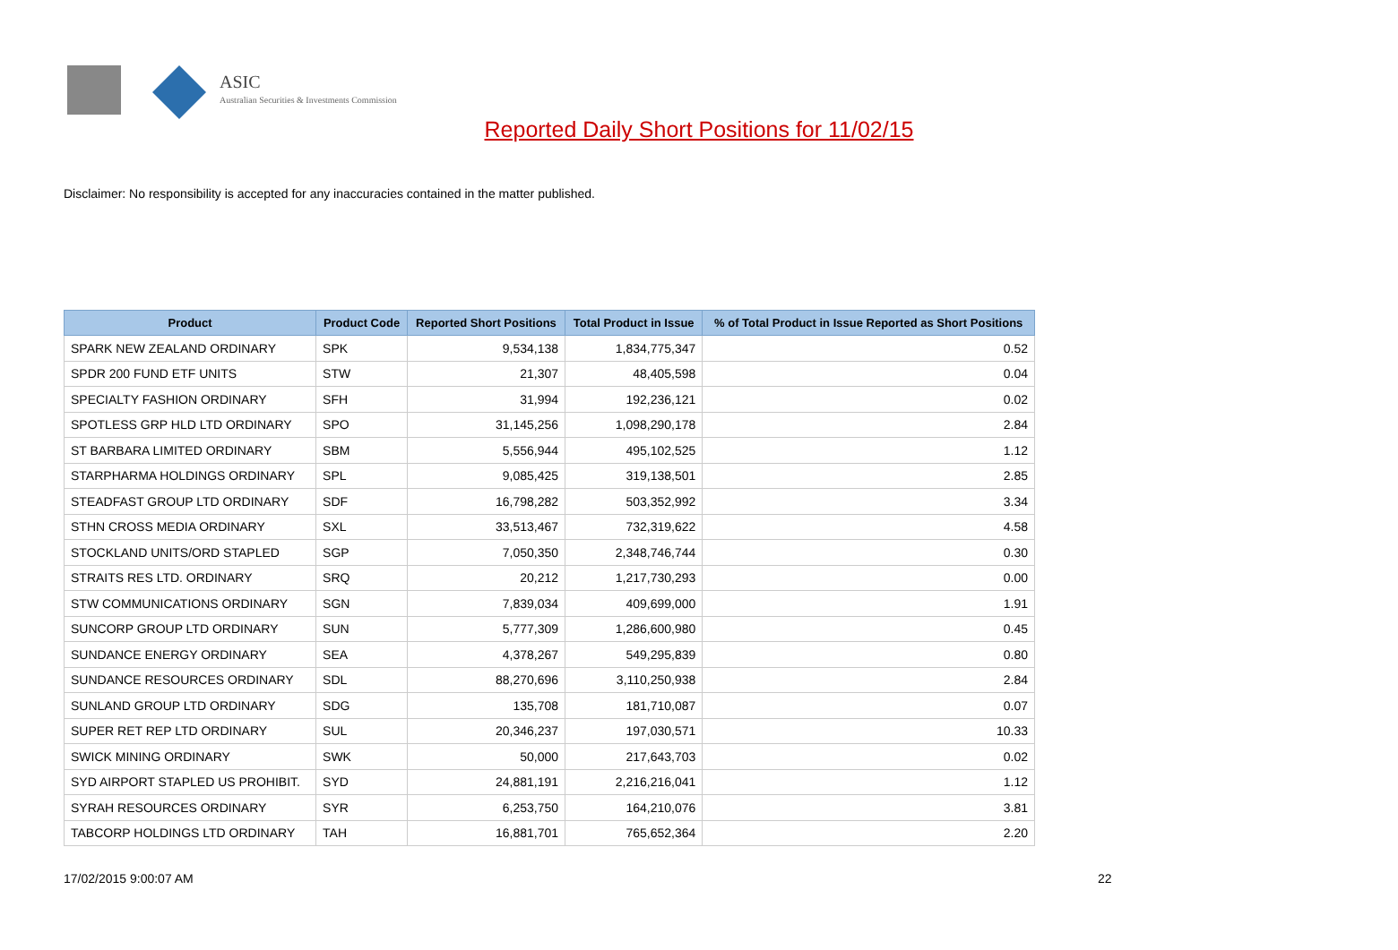ASIC
Australian Securities & Investments Commission
Reported Daily Short Positions for 11/02/15
Disclaimer: No responsibility is accepted for any inaccuracies contained in the matter published.
| Product | Product Code | Reported Short Positions | Total Product in Issue | % of Total Product in Issue Reported as Short Positions |
| --- | --- | --- | --- | --- |
| SPARK NEW ZEALAND ORDINARY | SPK | 9,534,138 | 1,834,775,347 | 0.52 |
| SPDR 200 FUND ETF UNITS | STW | 21,307 | 48,405,598 | 0.04 |
| SPECIALTY FASHION ORDINARY | SFH | 31,994 | 192,236,121 | 0.02 |
| SPOTLESS GRP HLD LTD ORDINARY | SPO | 31,145,256 | 1,098,290,178 | 2.84 |
| ST BARBARA LIMITED ORDINARY | SBM | 5,556,944 | 495,102,525 | 1.12 |
| STARPHARMA HOLDINGS ORDINARY | SPL | 9,085,425 | 319,138,501 | 2.85 |
| STEADFAST GROUP LTD ORDINARY | SDF | 16,798,282 | 503,352,992 | 3.34 |
| STHN CROSS MEDIA ORDINARY | SXL | 33,513,467 | 732,319,622 | 4.58 |
| STOCKLAND UNITS/ORD STAPLED | SGP | 7,050,350 | 2,348,746,744 | 0.30 |
| STRAITS RES LTD. ORDINARY | SRQ | 20,212 | 1,217,730,293 | 0.00 |
| STW COMMUNICATIONS ORDINARY | SGN | 7,839,034 | 409,699,000 | 1.91 |
| SUNCORP GROUP LTD ORDINARY | SUN | 5,777,309 | 1,286,600,980 | 0.45 |
| SUNDANCE ENERGY ORDINARY | SEA | 4,378,267 | 549,295,839 | 0.80 |
| SUNDANCE RESOURCES ORDINARY | SDL | 88,270,696 | 3,110,250,938 | 2.84 |
| SUNLAND GROUP LTD ORDINARY | SDG | 135,708 | 181,710,087 | 0.07 |
| SUPER RET REP LTD ORDINARY | SUL | 20,346,237 | 197,030,571 | 10.33 |
| SWICK MINING ORDINARY | SWK | 50,000 | 217,643,703 | 0.02 |
| SYD AIRPORT STAPLED US PROHIBIT. | SYD | 24,881,191 | 2,216,216,041 | 1.12 |
| SYRAH RESOURCES ORDINARY | SYR | 6,253,750 | 164,210,076 | 3.81 |
| TABCORP HOLDINGS LTD ORDINARY | TAH | 16,881,701 | 765,652,364 | 2.20 |
17/02/2015 9:00:07 AM 22